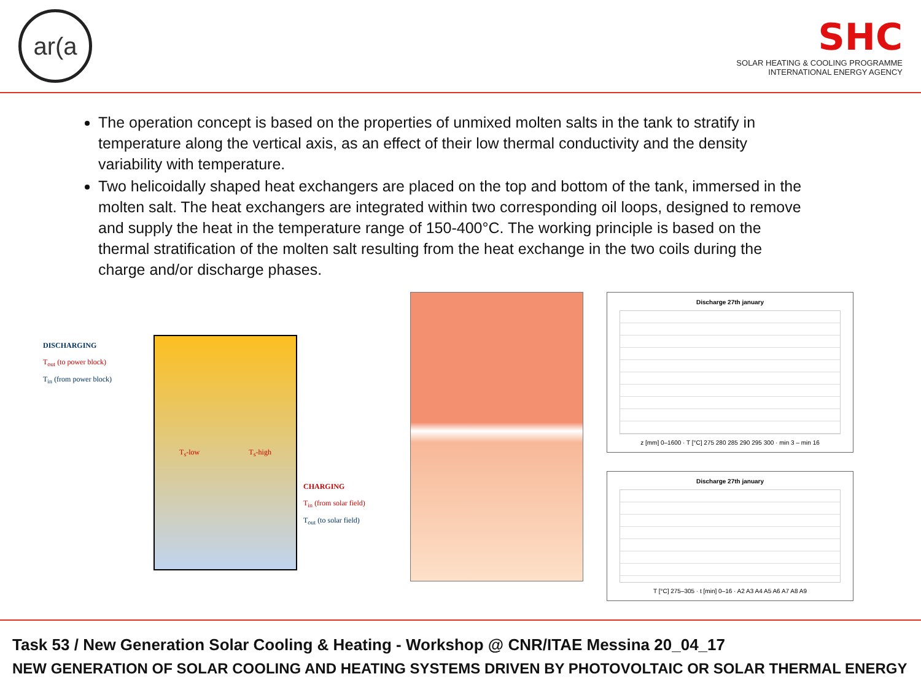ar(a
SHC
SOLAR HEATING & COOLING PROGRAMME
INTERNATIONAL ENERGY AGENCY
The operation concept is based on the properties of unmixed molten salts in the tank to stratify in temperature along the vertical axis, as an effect of their low thermal conductivity and the density variability with temperature.
Two helicoidally shaped heat exchangers are placed on the top and bottom of the tank, immersed in the molten salt. The heat exchangers are integrated within two corresponding oil loops, designed to remove and supply the heat in the temperature range of 150-400°C. The working principle is based on the thermal stratification of the molten salt resulting from the heat exchange in the two coils during the charge and/or discharge phases.
DISCHARGING
T<sub>out</sub> (to power block)
T<sub>in</sub> (from power block)
T<sub>s</sub>-low T<sub>s</sub>-high
CHARGING
T<sub>in</sub> (from solar field)
T<sub>out</sub> (to solar field)
Discharge 27th january
z [mm] 0–1600 · T [°C] 275 280 285 290 295 300 · min 3 – min 16
Discharge 27th january
T [°C] 275–305 · t [min] 0–16 · A2 A3 A4 A5 A6 A7 A8 A9
Task 53 / New Generation Solar Cooling & Heating - Workshop @ CNR/ITAE Messina 20_04_17
NEW GENERATION OF SOLAR COOLING AND HEATING SYSTEMS DRIVEN BY PHOTOVOLTAIC OR SOLAR THERMAL ENERGY